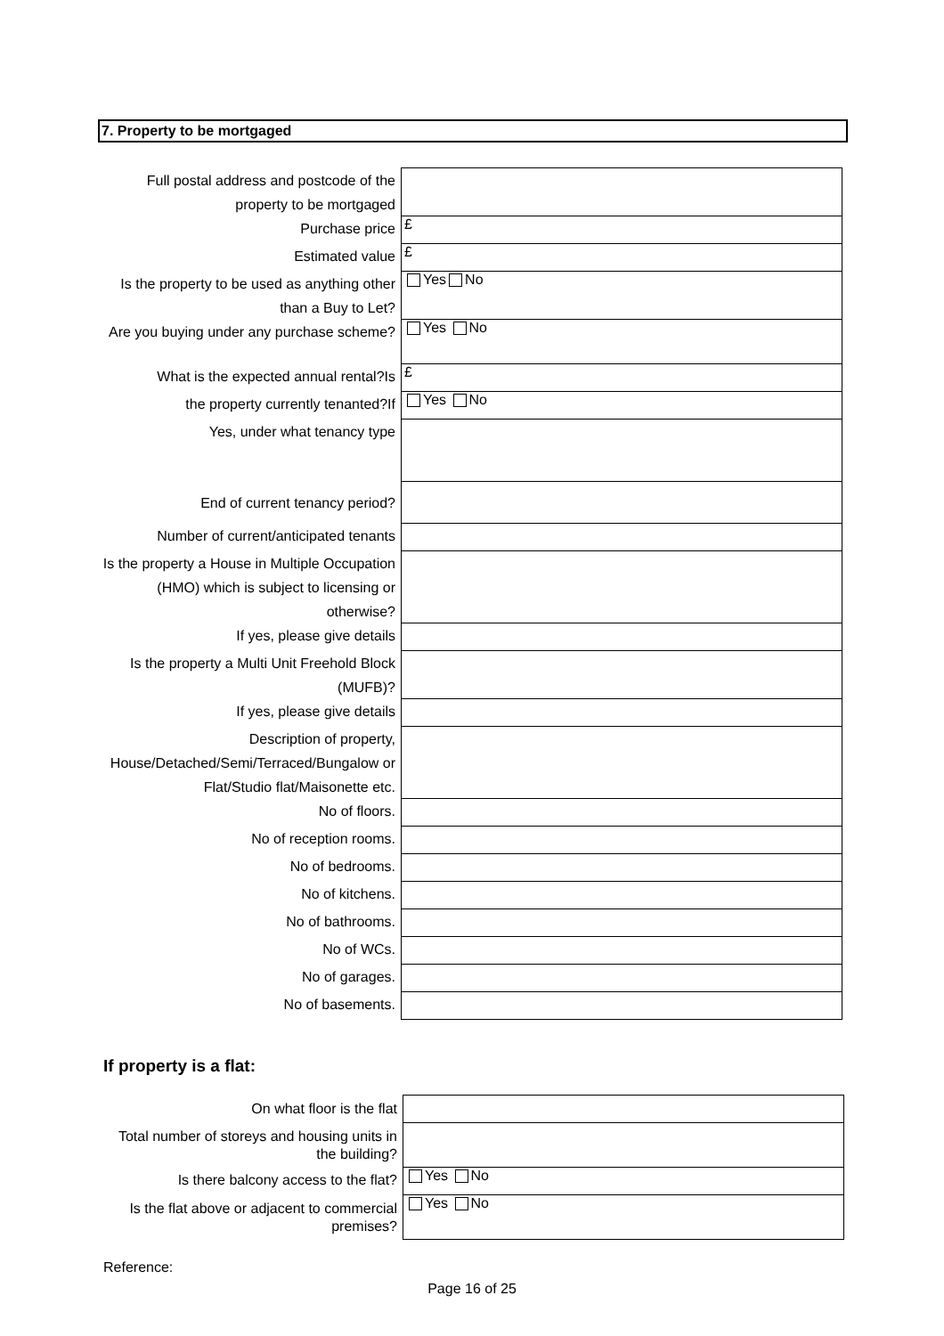7. Property to be mortgaged
| Full postal address and postcode of the property to be mortgaged | |
| Purchase price | £ |
| Estimated value | £ |
| Is the property to be used as anything other than a Buy to Let? | Yes No |
| Are you buying under any purchase scheme? | Yes No |
| What is the expected annual rental?Is | £ |
| the property currently tenanted?If | Yes No |
| Yes, under what tenancy type | |
| End of current tenancy period? | |
| Number of current/anticipated tenants | |
| Is the property a House in Multiple Occupation (HMO) which is subject to licensing or otherwise? | |
| If yes, please give details | |
| Is the property a Multi Unit Freehold Block (MUFB)? | |
| If yes, please give details | |
| Description of property, House/Detached/Semi/Terraced/Bungalow or Flat/Studio flat/Maisonette etc. | |
| No of floors. | |
| No of reception rooms. | |
| No of bedrooms. | |
| No of kitchens. | |
| No of bathrooms. | |
| No of WCs. | |
| No of garages. | |
| No of basements. | |
If property is a flat:
| On what floor is the flat | |
| Total number of storeys and housing units in the building? | |
| Is there balcony access to the flat? | Yes No |
| Is the flat above or adjacent to commercial premises? | Yes No |
Reference:
Page 16 of 25